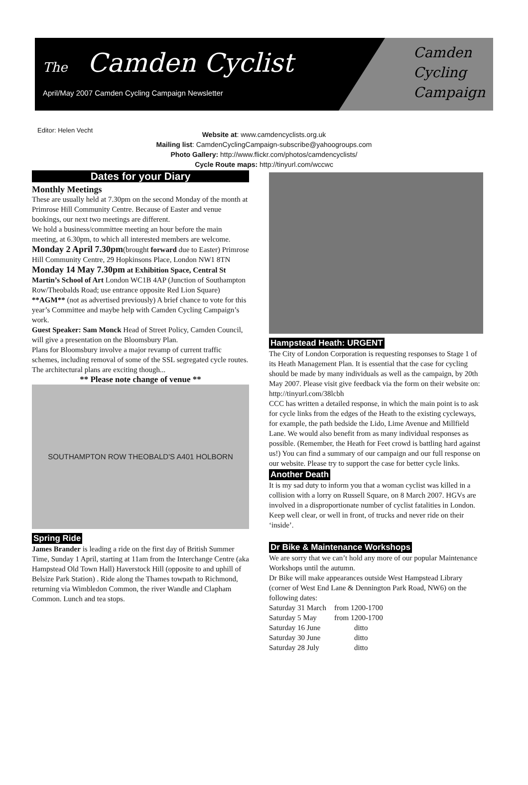The Camden Cyclist
April/May 2007 Camden Cycling Campaign Newsletter
Camden
Cycling
Campaign
Editor: Helen Vecht
Website at: www.camdencyclists.org.uk
Mailing list: CamdenCyclingCampaign-subscribe@yahoogroups.com
Photo Gallery: http://www.flickr.com/photos/camdencyclists/
Cycle Route maps: http://tinyurl.com/wccwc
Dates for your Diary
Monthly Meetings
These are usually held at 7.30pm on the second Monday of the month at Primrose Hill Community Centre. Because of Easter and venue bookings, our next two meetings are different.
We hold a business/committee meeting an hour before the main meeting, at 6.30pm, to which all interested members are welcome.
Monday 2 April 7.30pm(brought forward due to Easter) Primrose Hill Community Centre, 29 Hopkinsons Place, London NW1 8TN
Monday 14 May 7.30pm at Exhibition Space, Central St Martin’s School of Art London WC1B 4AP (Junction of Southampton Row/Theobalds Road; use entrance opposite Red Lion Square)
**AGM** (not as advertised previously) A brief chance to vote for this year’s Committee and maybe help with Camden Cycling Campaign’s work.
Guest Speaker: Sam Monck Head of Street Policy, Camden Council, will give a presentation on the Bloomsbury Plan.
Plans for Bloomsbury involve a major revamp of current traffic schemes, including removal of some of the SSL segregated cycle routes. The architectural plans are exciting though...
** Please note change of venue **
SOUTHAMPTON ROW THEOBALD'S A401 HOLBORN
Spring Ride
James Brander is leading a ride on the first day of British Summer Time, Sunday 1 April, starting at 11am from the Interchange Centre (aka Hampstead Old Town Hall) Haverstock Hill (opposite to and uphill of Belsize Park Station) . Ride along the Thames towpath to Richmond, returning via Wimbledon Common, the river Wandle and Clapham Common. Lunch and tea stops.
Hampstead Heath: URGENT
The City of London Corporation is requesting responses to Stage 1 of its Heath Management Plan. It is essential that the case for cycling should be made by many individuals as well as the campaign, by 20th May 2007. Please visit give feedback via the form on their website on:
http://tinyurl.com/38lcbh
CCC has written a detailed response, in which the main point is to ask for cycle links from the edges of the Heath to the existing cycleways, for example, the path bedside the Lido, Lime Avenue and Millfield Lane. We would also benefit from as many individual responses as possible. (Remember, the Heath for Feet crowd is battling hard against us!) You can find a summary of our campaign and our full response on our website. Please try to support the case for better cycle links.
Another Death
It is my sad duty to inform you that a woman cyclist was killed in a collision with a lorry on Russell Square, on 8 March 2007. HGVs are involved in a disproportionate number of cyclist fatalities in London. Keep well clear, or well in front, of trucks and never ride on their ‘inside’.
Dr Bike & Maintenance Workshops
We are sorry that we can’t hold any more of our popular Maintenance Workshops until the autumn.
Dr Bike will make appearances outside West Hampstead Library (corner of West End Lane & Dennington Park Road, NW6) on the following dates:
| Saturday 31 March | from 1200-1700 |
| Saturday 5 May | from 1200-1700 |
| Saturday 16 June | ditto |
| Saturday 30 June | ditto |
| Saturday 28 July | ditto |